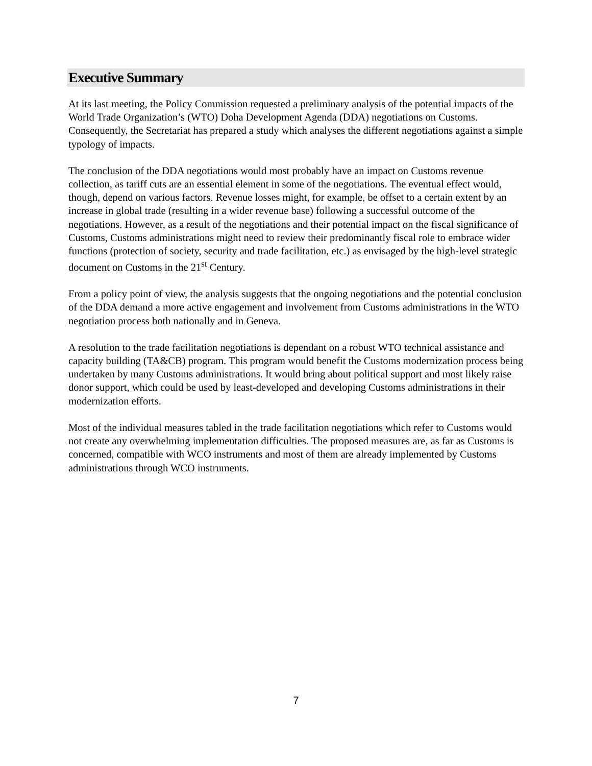Executive Summary
At its last meeting, the Policy Commission requested a preliminary analysis of the potential impacts of the World Trade Organization’s (WTO) Doha Development Agenda (DDA) negotiations on Customs. Consequently, the Secretariat has prepared a study which analyses the different negotiations against a simple typology of impacts.
The conclusion of the DDA negotiations would most probably have an impact on Customs revenue collection, as tariff cuts are an essential element in some of the negotiations. The eventual effect would, though, depend on various factors. Revenue losses might, for example, be offset to a certain extent by an increase in global trade (resulting in a wider revenue base) following a successful outcome of the negotiations. However, as a result of the negotiations and their potential impact on the fiscal significance of Customs, Customs administrations might need to review their predominantly fiscal role to embrace wider functions (protection of society, security and trade facilitation, etc.) as envisaged by the high-level strategic document on Customs in the 21<sup>st</sup> Century.
From a policy point of view, the analysis suggests that the ongoing negotiations and the potential conclusion of the DDA demand a more active engagement and involvement from Customs administrations in the WTO negotiation process both nationally and in Geneva.
A resolution to the trade facilitation negotiations is dependant on a robust WTO technical assistance and capacity building (TA&CB) program. This program would benefit the Customs modernization process being undertaken by many Customs administrations. It would bring about political support and most likely raise donor support, which could be used by least-developed and developing Customs administrations in their modernization efforts.
Most of the individual measures tabled in the trade facilitation negotiations which refer to Customs would not create any overwhelming implementation difficulties. The proposed measures are, as far as Customs is concerned, compatible with WCO instruments and most of them are already implemented by Customs administrations through WCO instruments.
7